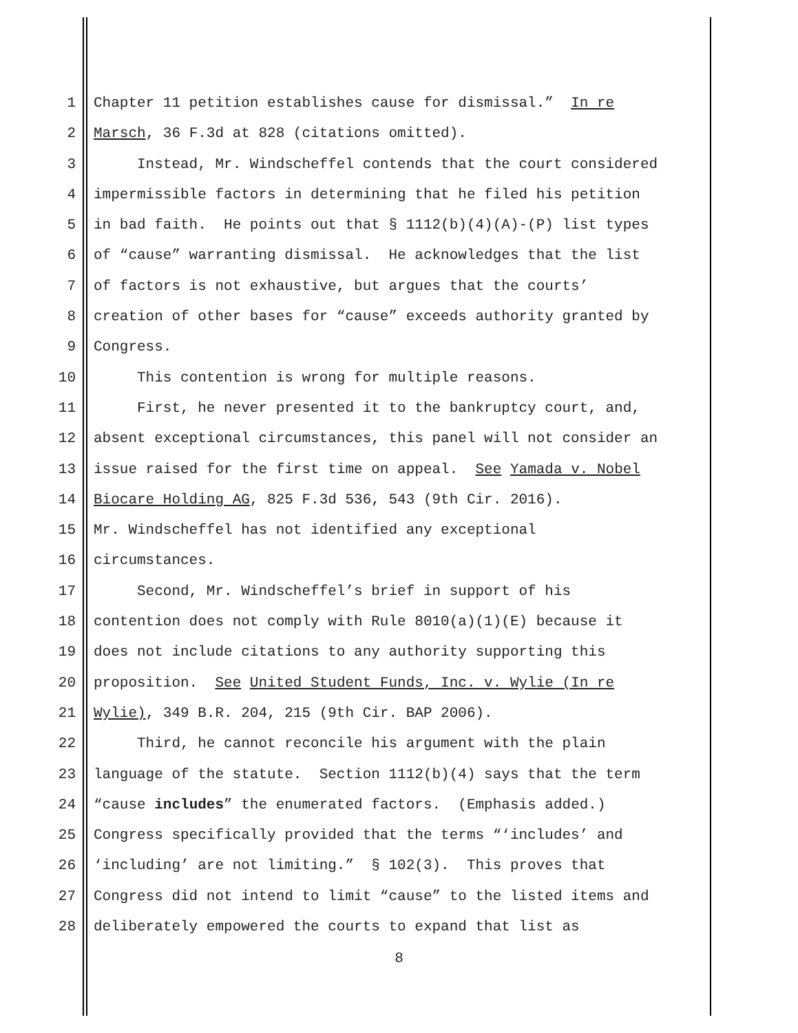1 Chapter 11 petition establishes cause for dismissal.” In re
2 Marsch, 36 F.3d at 828 (citations omitted).
3 Instead, Mr. Windscheffel contends that the court considered
4 impermissible factors in determining that he filed his petition
5 in bad faith. He points out that § 1112(b)(4)(A)-(P) list types
6 of “cause” warranting dismissal. He acknowledges that the list
7 of factors is not exhaustive, but argues that the courts’
8 creation of other bases for “cause” exceeds authority granted by
9 Congress.
10 This contention is wrong for multiple reasons.
11 First, he never presented it to the bankruptcy court, and,
12 absent exceptional circumstances, this panel will not consider an
13 issue raised for the first time on appeal. See Yamada v. Nobel
14 Biocare Holding AG, 825 F.3d 536, 543 (9th Cir. 2016).
15 Mr. Windscheffel has not identified any exceptional
16 circumstances.
17 Second, Mr. Windscheffel’s brief in support of his
18 contention does not comply with Rule 8010(a)(1)(E) because it
19 does not include citations to any authority supporting this
20 proposition. See United Student Funds, Inc. v. Wylie (In re
21 Wylie), 349 B.R. 204, 215 (9th Cir. BAP 2006).
22 Third, he cannot reconcile his argument with the plain
23 language of the statute. Section 1112(b)(4) says that the term
24 “cause includes” the enumerated factors. (Emphasis added.)
25 Congress specifically provided that the terms “‘includes’ and
26 ‘including’ are not limiting.” § 102(3). This proves that
27 Congress did not intend to limit “cause” to the listed items and
28 deliberately empowered the courts to expand that list as
8